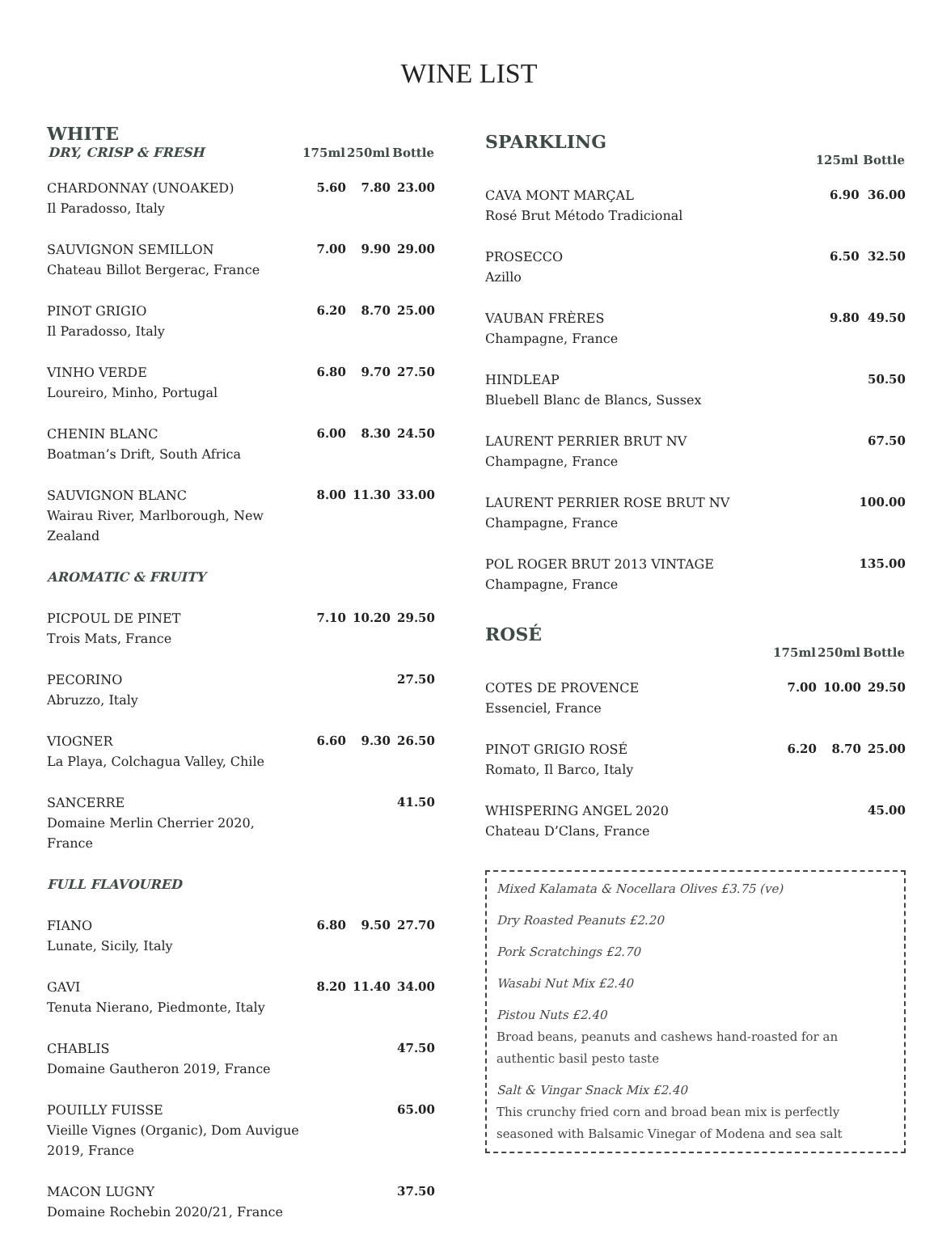WINE LIST
WHITE
| DRY, CRISP & FRESH | 175ml | 250ml | Bottle |
| --- | --- | --- | --- |
| CHARDONNAY (UNOAKED) Il Paradosso, Italy | 5.60 | 7.80 | 23.00 |
| SAUVIGNON SEMILLON Chateau Billot Bergerac, France | 7.00 | 9.90 | 29.00 |
| PINOT GRIGIO Il Paradosso, Italy | 6.20 | 8.70 | 25.00 |
| VINHO VERDE Loureiro, Minho, Portugal | 6.80 | 9.70 | 27.50 |
| CHENIN BLANC Boatman’s Drift, South Africa | 6.00 | 8.30 | 24.50 |
| SAUVIGNON BLANC Wairau River, Marlborough, New Zealand | 8.00 | 11.30 | 33.00 |
| AROMATIC & FRUITY | | | |
| PICPOUL DE PINET Trois Mats, France | 7.10 | 10.20 | 29.50 |
| PECORINO Abruzzo, Italy | | | 27.50 |
| VIOGNER La Playa, Colchagua Valley, Chile | 6.60 | 9.30 | 26.50 |
| SANCERRE Domaine Merlin Cherrier 2020, France | | | 41.50 |
| FULL FLAVOURED | | | |
| FIANO Lunate, Sicily, Italy | 6.80 | 9.50 | 27.70 |
| GAVI Tenuta Nierano, Piedmonte, Italy | 8.20 | 11.40 | 34.00 |
| CHABLIS Domaine Gautheron 2019, France | | | 47.50 |
| POUILLY FUISSE Vieille Vignes (Organic), Dom Auvigue 2019, France | | | 65.00 |
| MACON LUGNY Domaine Rochebin 2020/21, France | | | 37.50 |
SPARKLING
| | 125ml | Bottle |
| --- | --- | --- |
| CAVA MONT MARÇAL Rosé Brut Método Tradicional | 6.90 | 36.00 |
| PROSECCO Azillo | 6.50 | 32.50 |
| VAUBAN FRÈRES Champagne, France | 9.80 | 49.50 |
| HINDLEAP Bluebell Blanc de Blancs, Sussex | | 50.50 |
| LAURENT PERRIER BRUT NV Champagne, France | | 67.50 |
| LAURENT PERRIER ROSE BRUT NV Champagne, France | | 100.00 |
| POL ROGER BRUT 2013 VINTAGE Champagne, France | | 135.00 |
ROSÉ
| | 175ml | 250ml | Bottle |
| --- | --- | --- | --- |
| COTES DE PROVENCE Essenciel, France | 7.00 | 10.00 | 29.50 |
| PINOT GRIGIO ROSÉ Romato, Il Barco, Italy | 6.20 | 8.70 | 25.00 |
| WHISPERING ANGEL 2020 Chateau D’Clans, France | | | 45.00 |
Mixed Kalamata & Nocellara Olives £3.75 (ve)
Dry Roasted Peanuts £2.20
Pork Scratchings £2.70
Wasabi Nut Mix £2.40
Pistou Nuts £2.40
Broad beans, peanuts and cashews hand-roasted for an authentic basil pesto taste
Salt & Vingar Snack Mix £2.40
This crunchy fried corn and broad bean mix is perfectly seasoned with Balsamic Vinegar of Modena and sea salt